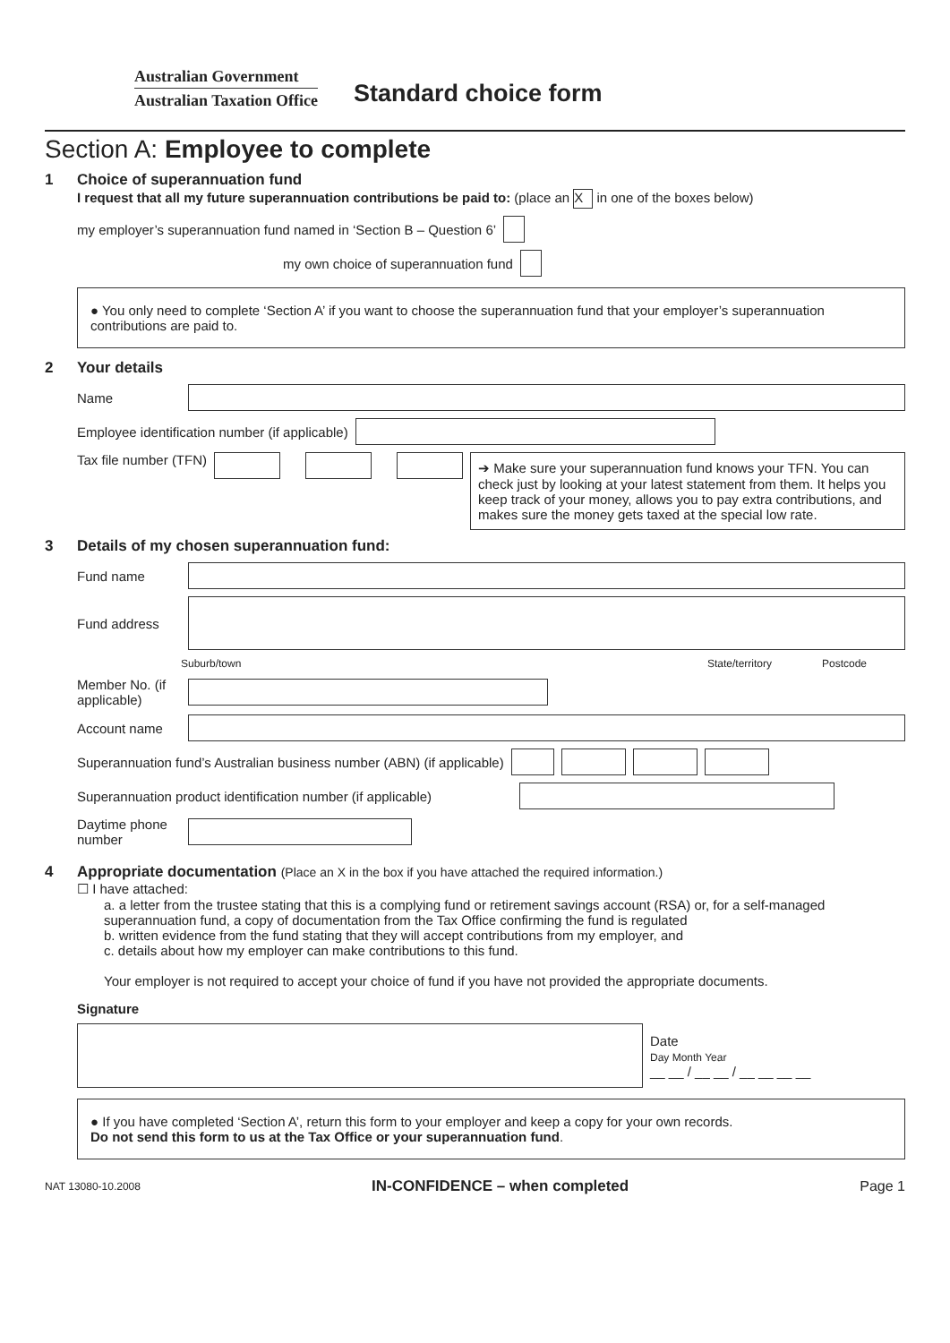Australian Government
Australian Taxation Office
Standard choice form
Section A: Employee to complete
1 Choice of superannuation fund
I request that all my future superannuation contributions be paid to: (place an X in one of the boxes below)
my employer’s superannuation fund named in ‘Section B – Question 6’
my own choice of superannuation fund
● You only need to complete ‘Section A’ if you want to choose the superannuation fund that your employer’s superannuation contributions are paid to.
2 Your details
Name
Employee identification number (if applicable)
Tax file number (TFN)
➔ Make sure your superannuation fund knows your TFN. You can check just by looking at your latest statement from them. It helps you keep track of your money, allows you to pay extra contributions, and makes sure the money gets taxed at the special low rate.
3 Details of my chosen superannuation fund:
Fund name
Fund address
Suburb/town State/territory Postcode
Member No. (if applicable)
Account name
Superannuation fund’s Australian business number (ABN) (if applicable)
Superannuation product identification number (if applicable)
Daytime phone number
4 Appropriate documentation (Place an X in the box if you have attached the required information.)
☐ I have attached:
a. a letter from the trustee stating that this is a complying fund or retirement savings account (RSA) or, for a self-managed superannuation fund, a copy of documentation from the Tax Office confirming the fund is regulated
b. written evidence from the fund stating that they will accept contributions from my employer, and
c. details about how my employer can make contributions to this fund.
Your employer is not required to accept your choice of fund if you have not provided the appropriate documents.
Signature
Date
Day Month Year
__ __ / __ __ / __ __ __ __
● If you have completed ‘Section A’, return this form to your employer and keep a copy for your own records.
Do not send this form to us at the Tax Office or your superannuation fund.
NAT 13080-10.2008 IN-CONFIDENCE – when completed Page 1